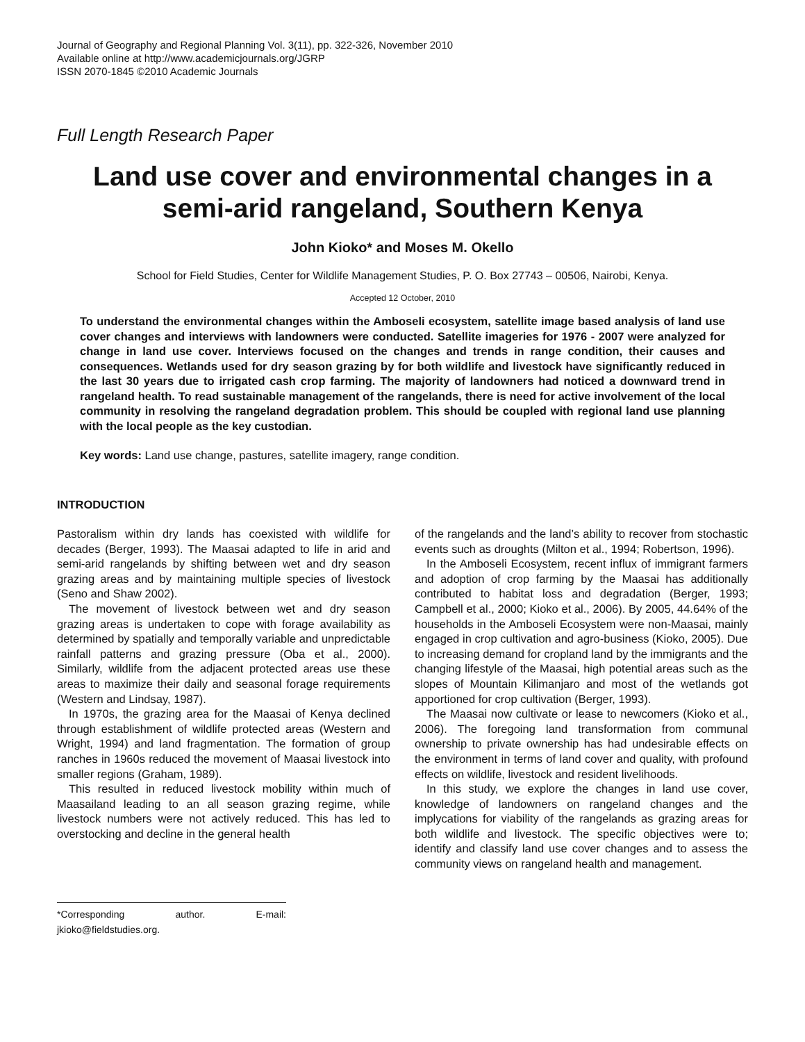Journal of Geography and Regional Planning Vol. 3(11), pp. 322-326, November 2010
Available online at http://www.academicjournals.org/JGRP
ISSN 2070-1845 ©2010 Academic Journals
Full Length Research Paper
Land use cover and environmental changes in a semi-arid rangeland, Southern Kenya
John Kioko* and Moses M. Okello
School for Field Studies, Center for Wildlife Management Studies, P. O. Box 27743 – 00506, Nairobi, Kenya.
Accepted 12 October, 2010
To understand the environmental changes within the Amboseli ecosystem, satellite image based analysis of land use cover changes and interviews with landowners were conducted. Satellite imageries for 1976 - 2007 were analyzed for change in land use cover. Interviews focused on the changes and trends in range condition, their causes and consequences. Wetlands used for dry season grazing by for both wildlife and livestock have significantly reduced in the last 30 years due to irrigated cash crop farming. The majority of landowners had noticed a downward trend in rangeland health. To read sustainable management of the rangelands, there is need for active involvement of the local community in resolving the rangeland degradation problem. This should be coupled with regional land use planning with the local people as the key custodian.
Key words: Land use change, pastures, satellite imagery, range condition.
INTRODUCTION
Pastoralism within dry lands has coexisted with wildlife for decades (Berger, 1993). The Maasai adapted to life in arid and semi-arid rangelands by shifting between wet and dry season grazing areas and by maintaining multiple species of livestock (Seno and Shaw 2002).
The movement of livestock between wet and dry season grazing areas is undertaken to cope with forage availability as determined by spatially and temporally variable and unpredictable rainfall patterns and grazing pressure (Oba et al., 2000). Similarly, wildlife from the adjacent protected areas use these areas to maximize their daily and seasonal forage requirements (Western and Lindsay, 1987).
In 1970s, the grazing area for the Maasai of Kenya declined through establishment of wildlife protected areas (Western and Wright, 1994) and land fragmentation. The formation of group ranches in 1960s reduced the movement of Maasai livestock into smaller regions (Graham, 1989).
This resulted in reduced livestock mobility within much of Maasailand leading to an all season grazing regime, while livestock numbers were not actively reduced. This has led to overstocking and decline in the general health
*Corresponding author. E-mail: jkioko@fieldstudies.org.
of the rangelands and the land’s ability to recover from stochastic events such as droughts (Milton et al., 1994; Robertson, 1996).
In the Amboseli Ecosystem, recent influx of immigrant farmers and adoption of crop farming by the Maasai has additionally contributed to habitat loss and degradation (Berger, 1993; Campbell et al., 2000; Kioko et al., 2006). By 2005, 44.64% of the households in the Amboseli Ecosystem were non-Maasai, mainly engaged in crop cultivation and agro-business (Kioko, 2005). Due to increasing demand for cropland land by the immigrants and the changing lifestyle of the Maasai, high potential areas such as the slopes of Mountain Kilimanjaro and most of the wetlands got apportioned for crop cultivation (Berger, 1993).
The Maasai now cultivate or lease to newcomers (Kioko et al., 2006). The foregoing land transformation from communal ownership to private ownership has had undesirable effects on the environment in terms of land cover and quality, with profound effects on wildlife, livestock and resident livelihoods.
In this study, we explore the changes in land use cover, knowledge of landowners on rangeland changes and the implycations for viability of the rangelands as grazing areas for both wildlife and livestock. The specific objectives were to; identify and classify land use cover changes and to assess the community views on rangeland health and management.